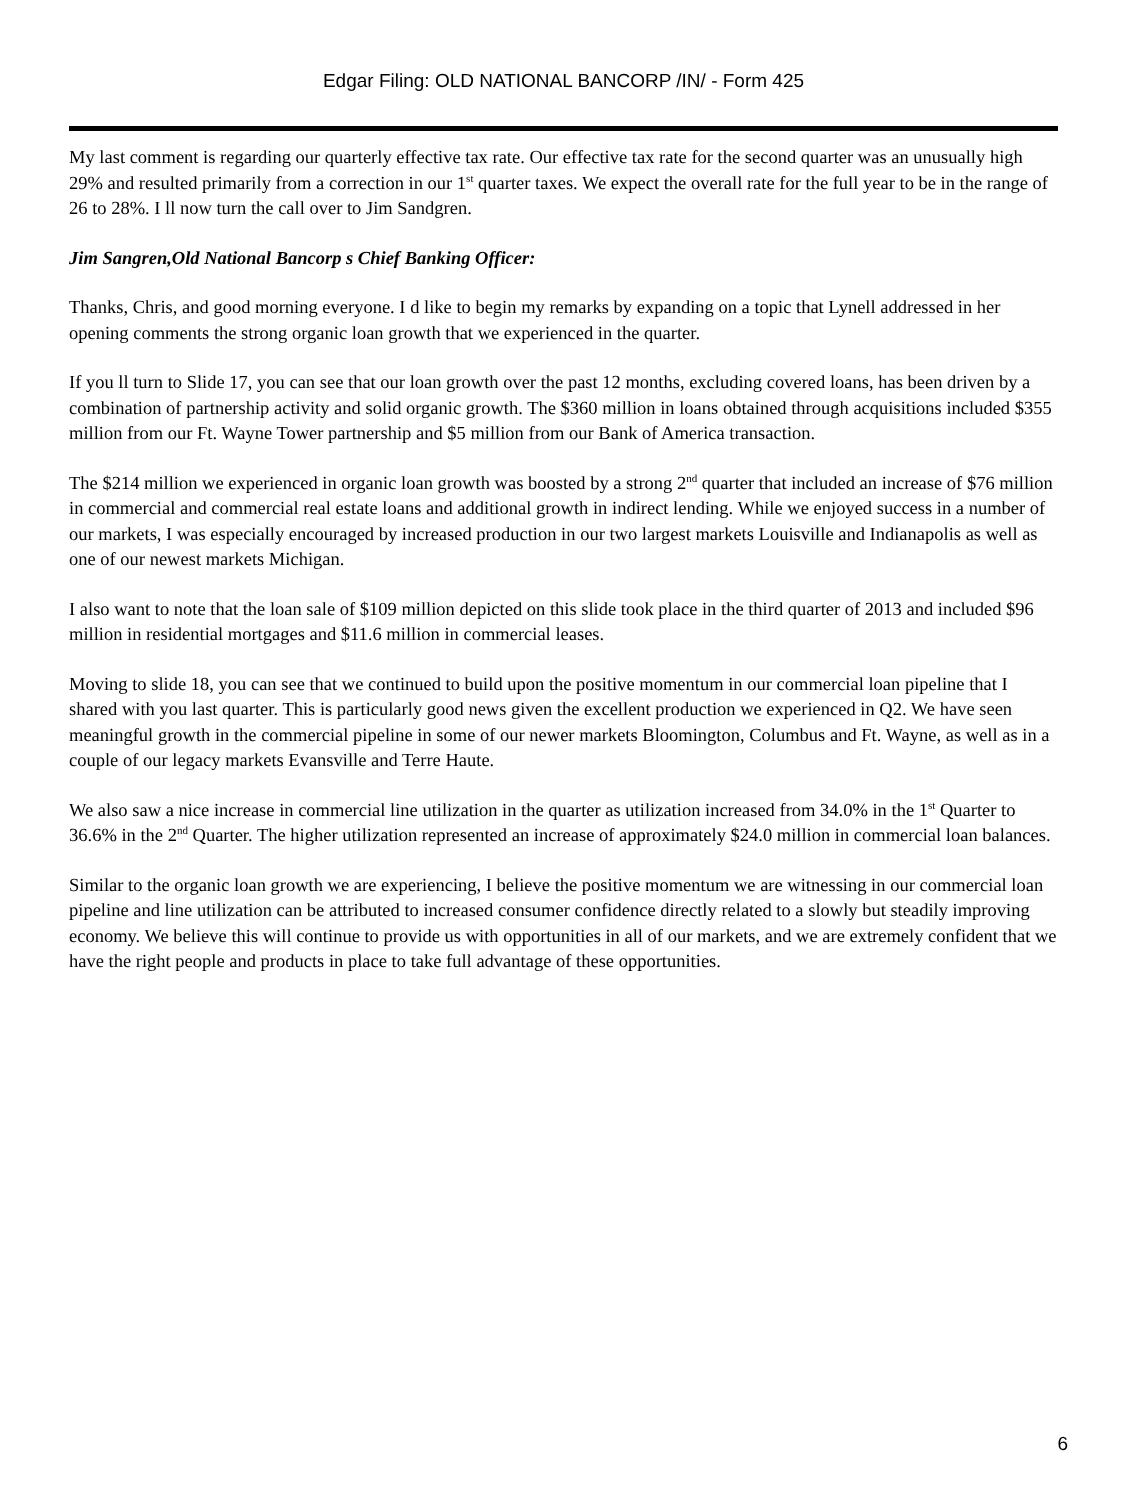Edgar Filing: OLD NATIONAL BANCORP /IN/ - Form 425
My last comment is regarding our quarterly effective tax rate. Our effective tax rate for the second quarter was an unusually high 29% and resulted primarily from a correction in our 1<sup>st</sup> quarter taxes. We expect the overall rate for the full year to be in the range of 26 to 28%. I ll now turn the call over to Jim Sandgren.
Jim Sangren,Old National Bancorp s Chief Banking Officer:
Thanks, Chris, and good morning everyone. I d like to begin my remarks by expanding on a topic that Lynell addressed in her opening comments the strong organic loan growth that we experienced in the quarter.
If you ll turn to Slide 17, you can see that our loan growth over the past 12 months, excluding covered loans, has been driven by a combination of partnership activity and solid organic growth. The $360 million in loans obtained through acquisitions included $355 million from our Ft. Wayne Tower partnership and $5 million from our Bank of America transaction.
The $214 million we experienced in organic loan growth was boosted by a strong 2<sup>nd</sup> quarter that included an increase of $76 million in commercial and commercial real estate loans and additional growth in indirect lending. While we enjoyed success in a number of our markets, I was especially encouraged by increased production in our two largest markets Louisville and Indianapolis as well as one of our newest markets Michigan.
I also want to note that the loan sale of $109 million depicted on this slide took place in the third quarter of 2013 and included $96 million in residential mortgages and $11.6 million in commercial leases.
Moving to slide 18, you can see that we continued to build upon the positive momentum in our commercial loan pipeline that I shared with you last quarter. This is particularly good news given the excellent production we experienced in Q2. We have seen meaningful growth in the commercial pipeline in some of our newer markets Bloomington, Columbus and Ft. Wayne, as well as in a couple of our legacy markets Evansville and Terre Haute.
We also saw a nice increase in commercial line utilization in the quarter as utilization increased from 34.0% in the 1<sup>st</sup> Quarter to 36.6% in the 2<sup>nd</sup> Quarter. The higher utilization represented an increase of approximately $24.0 million in commercial loan balances.
Similar to the organic loan growth we are experiencing, I believe the positive momentum we are witnessing in our commercial loan pipeline and line utilization can be attributed to increased consumer confidence directly related to a slowly but steadily improving economy. We believe this will continue to provide us with opportunities in all of our markets, and we are extremely confident that we have the right people and products in place to take full advantage of these opportunities.
6